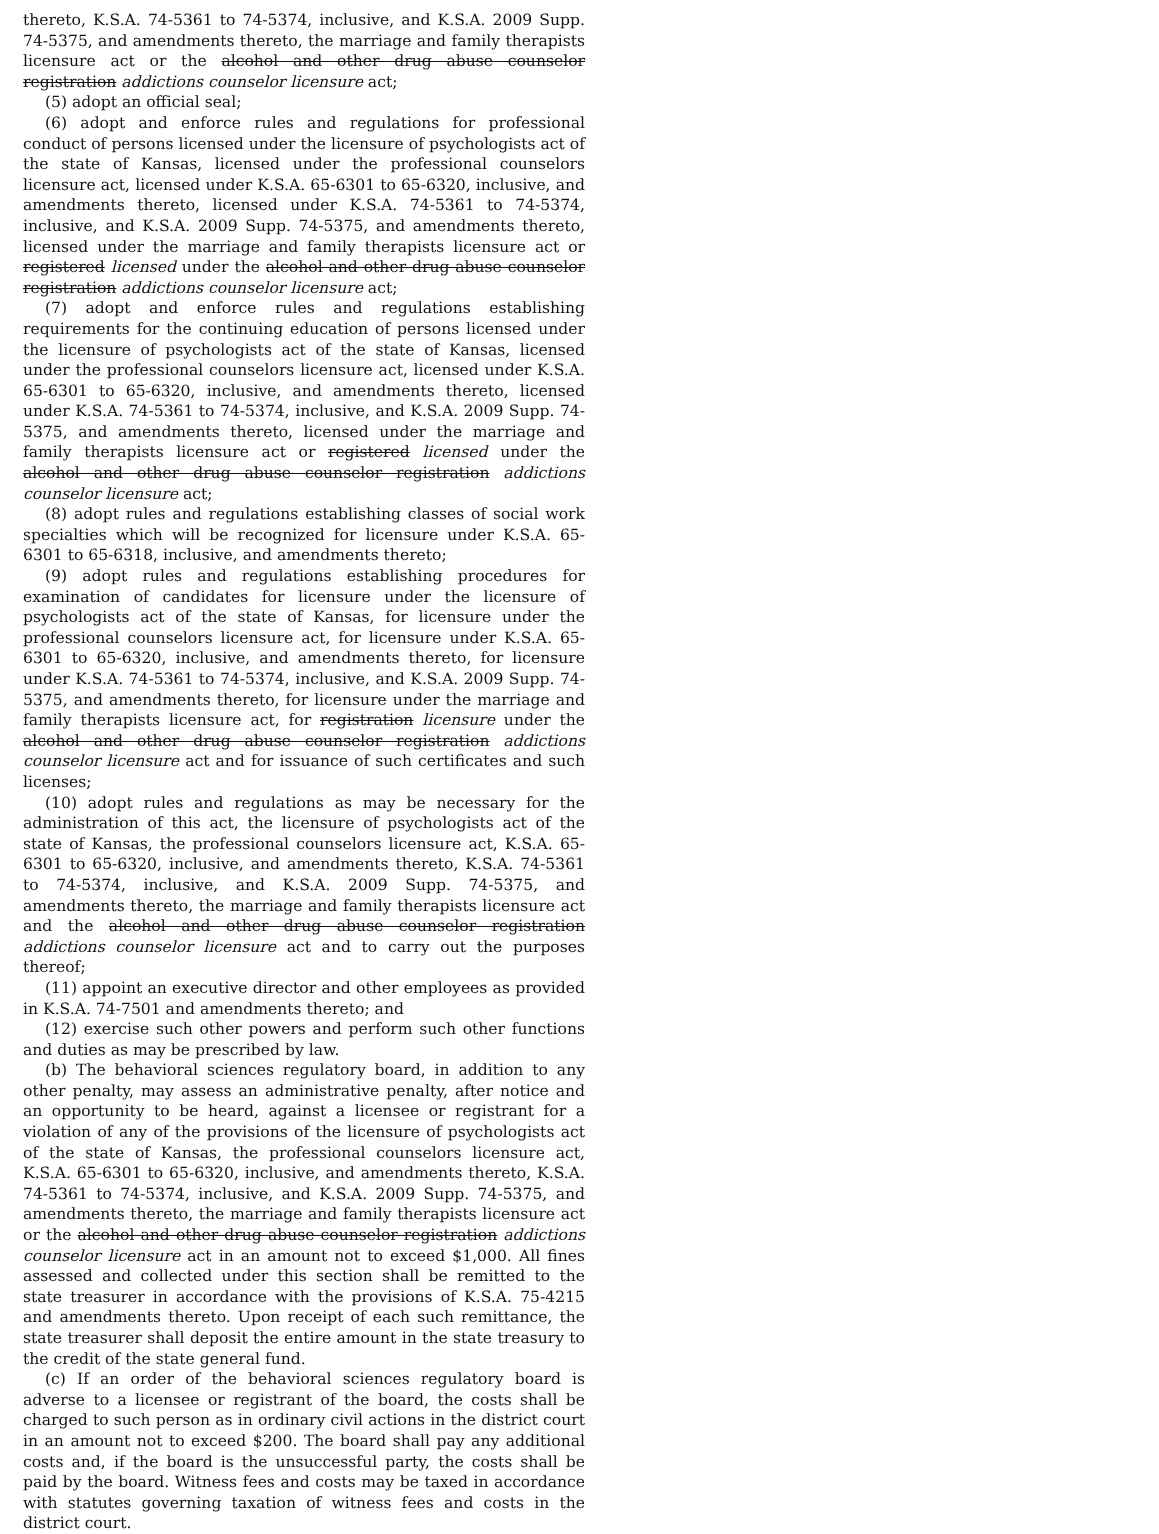thereto, K.S.A. 74-5361 to 74-5374, inclusive, and K.S.A. 2009 Supp. 74-5375, and amendments thereto, the marriage and family therapists licensure act or the alcohol and other drug abuse counselor registration addictions counselor licensure act;
(5) adopt an official seal;
(6) adopt and enforce rules and regulations for professional conduct of persons licensed under the licensure of psychologists act of the state of Kansas, licensed under the professional counselors licensure act, licensed under K.S.A. 65-6301 to 65-6320, inclusive, and amendments thereto, licensed under K.S.A. 74-5361 to 74-5374, inclusive, and K.S.A. 2009 Supp. 74-5375, and amendments thereto, licensed under the marriage and family therapists licensure act or registered licensed under the alcohol and other drug abuse counselor registration addictions counselor licensure act;
(7) adopt and enforce rules and regulations establishing requirements for the continuing education of persons licensed under the licensure of psychologists act of the state of Kansas, licensed under the professional counselors licensure act, licensed under K.S.A. 65-6301 to 65-6320, inclusive, and amendments thereto, licensed under K.S.A. 74-5361 to 74-5374, inclusive, and K.S.A. 2009 Supp. 74-5375, and amendments thereto, licensed under the marriage and family therapists licensure act or registered licensed under the alcohol and other drug abuse counselor registration addictions counselor licensure act;
(8) adopt rules and regulations establishing classes of social work specialties which will be recognized for licensure under K.S.A. 65-6301 to 65-6318, inclusive, and amendments thereto;
(9) adopt rules and regulations establishing procedures for examination of candidates for licensure under the licensure of psychologists act of the state of Kansas, for licensure under the professional counselors licensure act, for licensure under K.S.A. 65-6301 to 65-6320, inclusive, and amendments thereto, for licensure under K.S.A. 74-5361 to 74-5374, inclusive, and K.S.A. 2009 Supp. 74-5375, and amendments thereto, for licensure under the marriage and family therapists licensure act, for registration licensure under the alcohol and other drug abuse counselor registration addictions counselor licensure act and for issuance of such certificates and such licenses;
(10) adopt rules and regulations as may be necessary for the administration of this act, the licensure of psychologists act of the state of Kansas, the professional counselors licensure act, K.S.A. 65-6301 to 65-6320, inclusive, and amendments thereto, K.S.A. 74-5361 to 74-5374, inclusive, and K.S.A. 2009 Supp. 74-5375, and amendments thereto, the marriage and family therapists licensure act and the alcohol and other drug abuse counselor registration addictions counselor licensure act and to carry out the purposes thereof;
(11) appoint an executive director and other employees as provided in K.S.A. 74-7501 and amendments thereto; and
(12) exercise such other powers and perform such other functions and duties as may be prescribed by law.
(b) The behavioral sciences regulatory board, in addition to any other penalty, may assess an administrative penalty, after notice and an opportunity to be heard, against a licensee or registrant for a violation of any of the provisions of the licensure of psychologists act of the state of Kansas, the professional counselors licensure act, K.S.A. 65-6301 to 65-6320, inclusive, and amendments thereto, K.S.A. 74-5361 to 74-5374, inclusive, and K.S.A. 2009 Supp. 74-5375, and amendments thereto, the marriage and family therapists licensure act or the alcohol and other drug abuse counselor registration addictions counselor licensure act in an amount not to exceed $1,000. All fines assessed and collected under this section shall be remitted to the state treasurer in accordance with the provisions of K.S.A. 75-4215 and amendments thereto. Upon receipt of each such remittance, the state treasurer shall deposit the entire amount in the state treasury to the credit of the state general fund.
(c) If an order of the behavioral sciences regulatory board is adverse to a licensee or registrant of the board, the costs shall be charged to such person as in ordinary civil actions in the district court in an amount not to exceed $200. The board shall pay any additional costs and, if the board is the unsuccessful party, the costs shall be paid by the board. Witness fees and costs may be taxed in accordance with statutes governing taxation of witness fees and costs in the district court.